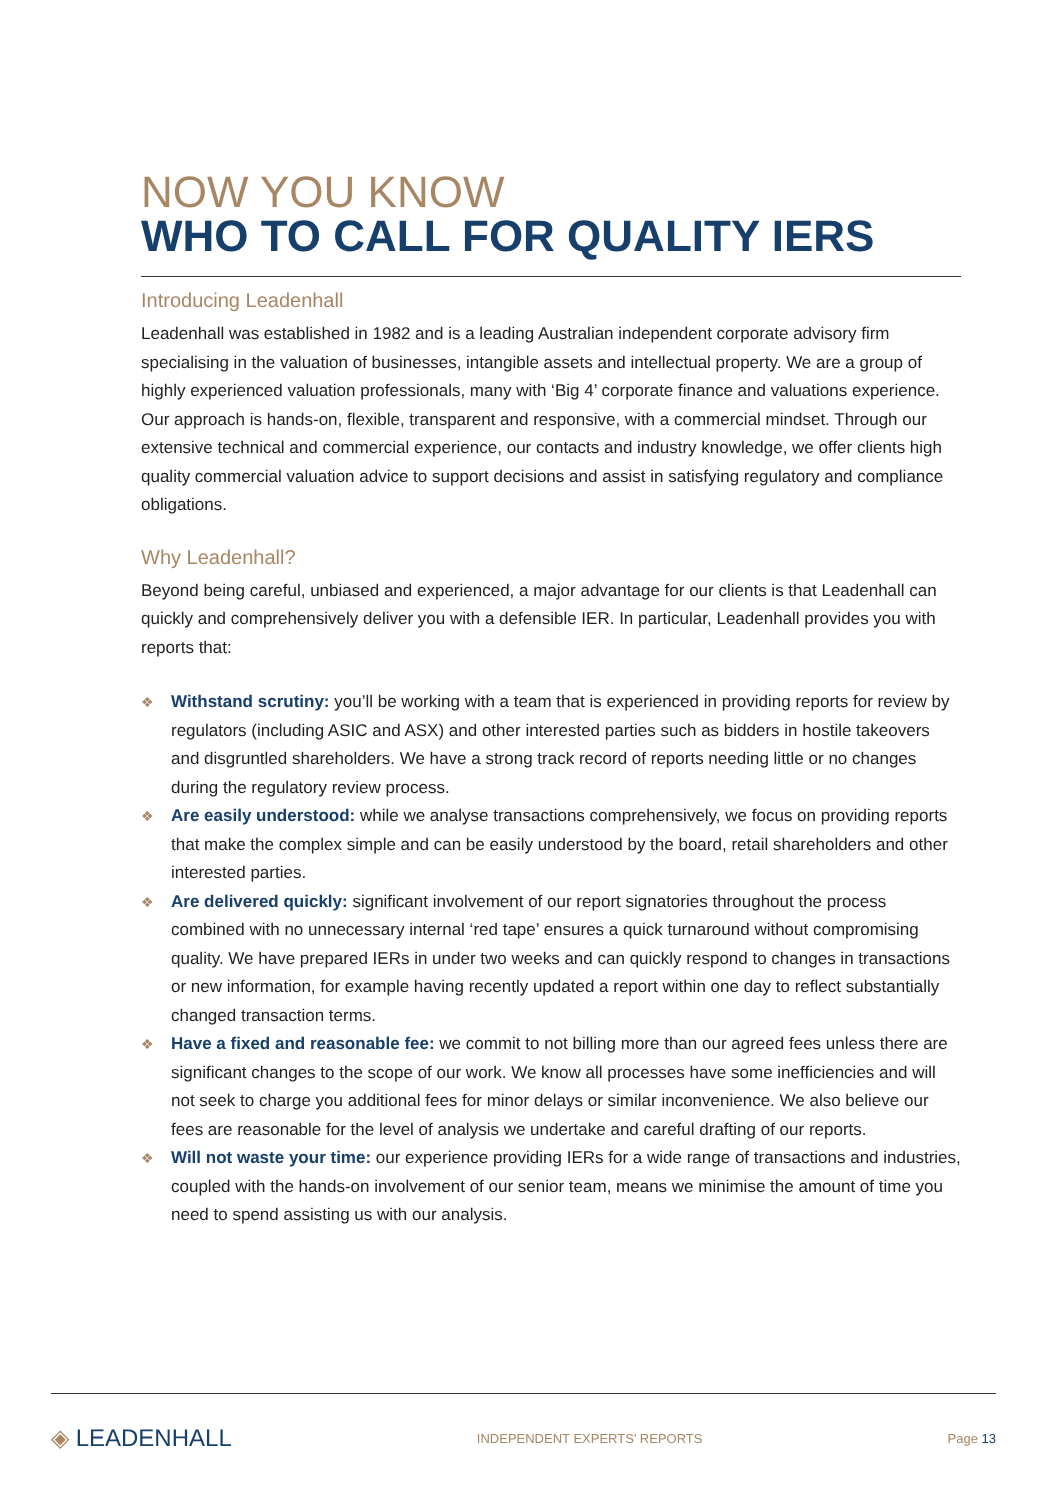NOW YOU KNOW
WHO TO CALL FOR QUALITY IERS
Introducing Leadenhall
Leadenhall was established in 1982 and is a leading Australian independent corporate advisory firm specialising in the valuation of businesses, intangible assets and intellectual property. We are a group of highly experienced valuation professionals, many with ‘Big 4’ corporate finance and valuations experience. Our approach is hands-on, flexible, transparent and responsive, with a commercial mindset. Through our extensive technical and commercial experience, our contacts and industry knowledge, we offer clients high quality commercial valuation advice to support decisions and assist in satisfying regulatory and compliance obligations.
Why Leadenhall?
Beyond being careful, unbiased and experienced, a major advantage for our clients is that Leadenhall can quickly and comprehensively deliver you with a defensible IER. In particular, Leadenhall provides you with reports that:
❖ Withstand scrutiny: you’ll be working with a team that is experienced in providing reports for review by regulators (including ASIC and ASX) and other interested parties such as bidders in hostile takeovers and disgruntled shareholders. We have a strong track record of reports needing little or no changes during the regulatory review process.
❖ Are easily understood: while we analyse transactions comprehensively, we focus on providing reports that make the complex simple and can be easily understood by the board, retail shareholders and other interested parties.
❖ Are delivered quickly: significant involvement of our report signatories throughout the process combined with no unnecessary internal ‘red tape’ ensures a quick turnaround without compromising quality. We have prepared IERs in under two weeks and can quickly respond to changes in transactions or new information, for example having recently updated a report within one day to reflect substantially changed transaction terms.
❖ Have a fixed and reasonable fee: we commit to not billing more than our agreed fees unless there are significant changes to the scope of our work. We know all processes have some inefficiencies and will not seek to charge you additional fees for minor delays or similar inconvenience. We also believe our fees are reasonable for the level of analysis we undertake and careful drafting of our reports.
❖ Will not waste your time: our experience providing IERs for a wide range of transactions and industries, coupled with the hands-on involvement of our senior team, means we minimise the amount of time you need to spend assisting us with our analysis.
◈ LEADENHALL INDEPENDENT EXPERTS’ REPORTS Page 13